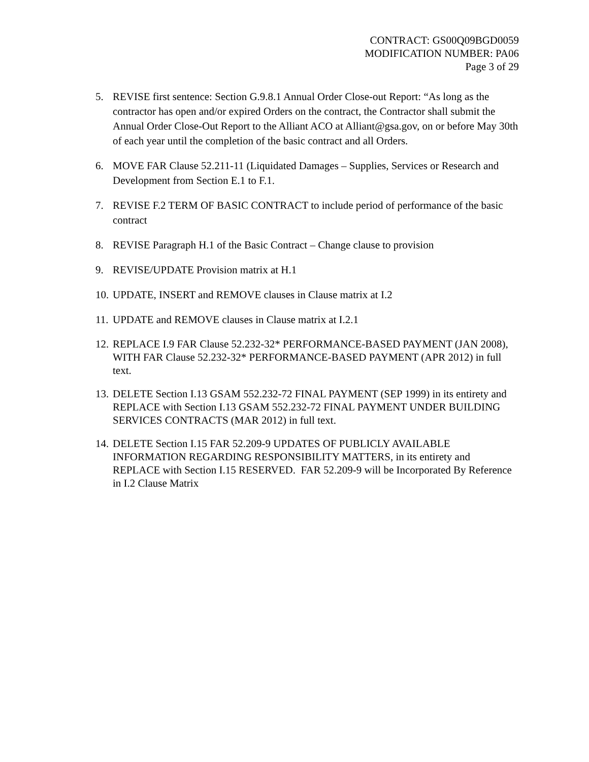CONTRACT: GS00Q09BGD0059
MODIFICATION NUMBER: PA06
Page 3 of 29
5. REVISE first sentence: Section G.9.8.1 Annual Order Close-out Report: “As long as the contractor has open and/or expired Orders on the contract, the Contractor shall submit the Annual Order Close-Out Report to the Alliant ACO at Alliant@gsa.gov, on or before May 30th of each year until the completion of the basic contract and all Orders.
6. MOVE FAR Clause 52.211-11 (Liquidated Damages – Supplies, Services or Research and Development from Section E.1 to F.1.
7. REVISE F.2 TERM OF BASIC CONTRACT to include period of performance of the basic contract
8. REVISE Paragraph H.1 of the Basic Contract – Change clause to provision
9. REVISE/UPDATE Provision matrix at H.1
10. UPDATE, INSERT and REMOVE clauses in Clause matrix at I.2
11. UPDATE and REMOVE clauses in Clause matrix at I.2.1
12. REPLACE I.9 FAR Clause 52.232-32* PERFORMANCE-BASED PAYMENT (JAN 2008), WITH FAR Clause 52.232-32* PERFORMANCE-BASED PAYMENT (APR 2012) in full text.
13. DELETE Section I.13 GSAM 552.232-72 FINAL PAYMENT (SEP 1999) in its entirety and REPLACE with Section I.13 GSAM 552.232-72 FINAL PAYMENT UNDER BUILDING SERVICES CONTRACTS (MAR 2012) in full text.
14. DELETE Section I.15 FAR 52.209-9 UPDATES OF PUBLICLY AVAILABLE INFORMATION REGARDING RESPONSIBILITY MATTERS, in its entirety and REPLACE with Section I.15 RESERVED. FAR 52.209-9 will be Incorporated By Reference in I.2 Clause Matrix